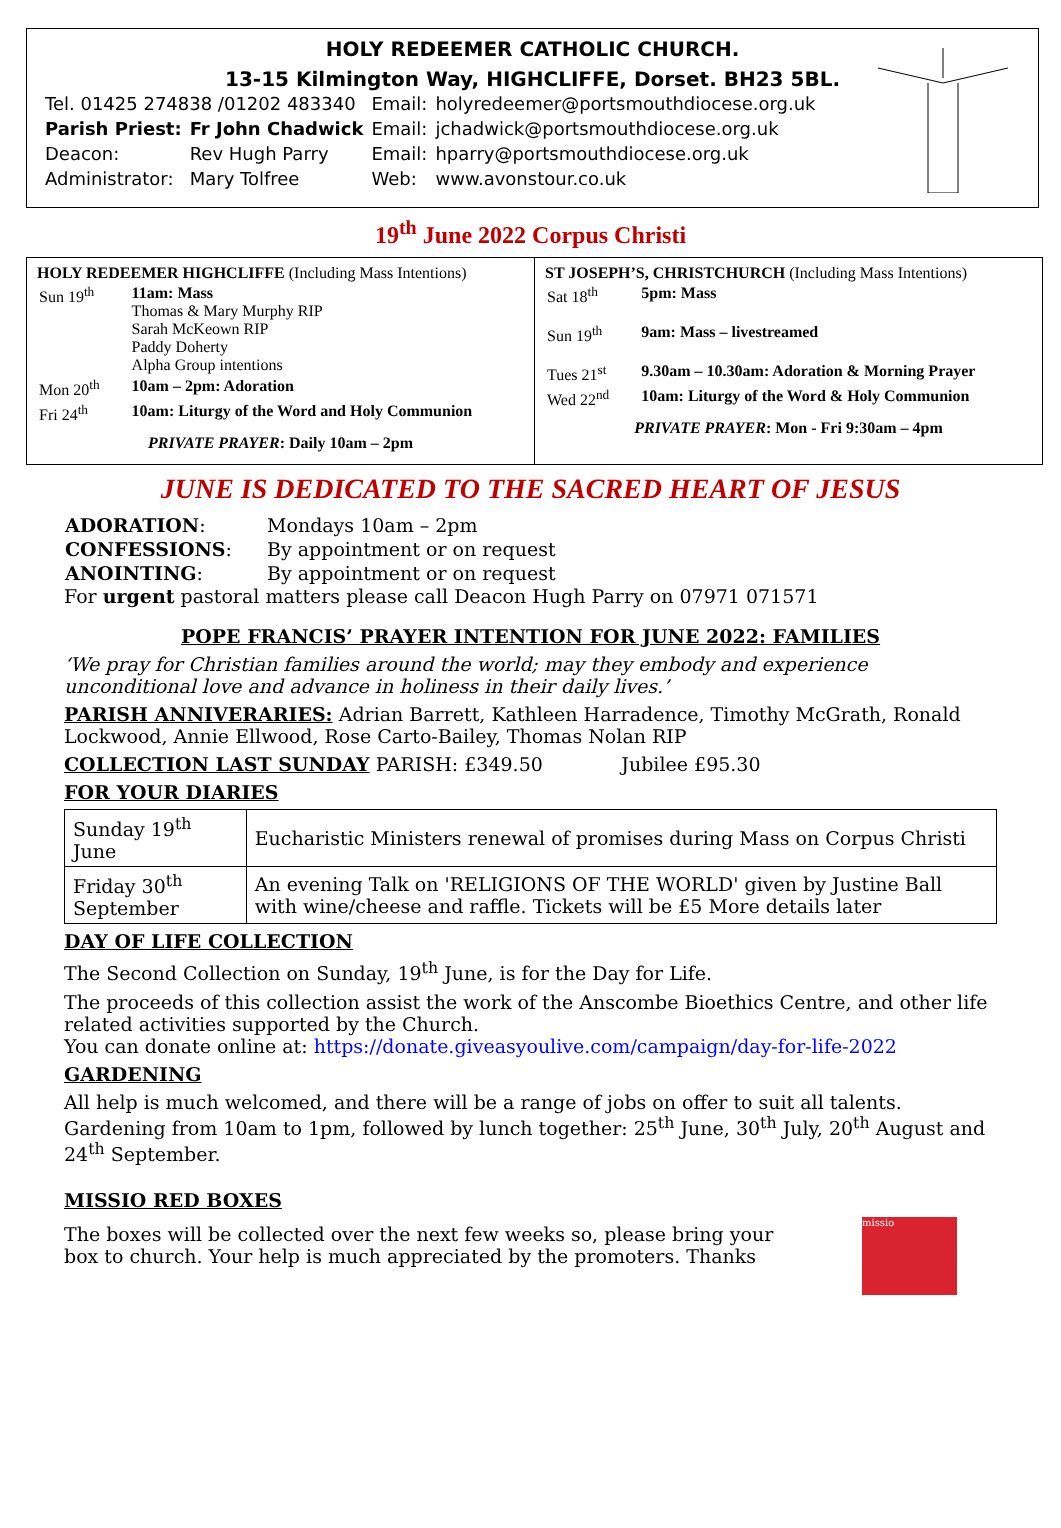HOLY REDEEMER CATHOLIC CHURCH.
13-15 Kilmington Way, HIGHCLIFFE, Dorset. BH23 5BL.
| Tel. 01425 274838 /01202 483340 | | Email: | holyredeemer@portsmouthdiocese.org.uk |
| Parish Priest: | Fr John Chadwick | Email: | jchadwick@portsmouthdiocese.org.uk |
| Deacon: | Rev Hugh Parry | Email: | hparry@portsmouthdiocese.org.uk |
| Administrator: | Mary Tolfree | Web: | www.avonstour.co.uk |
19<sup>th</sup> June 2022 Corpus Christi
HOLY REDEEMER HIGHCLIFFE (Including Mass Intentions)
| Sun 19<sup>th</sup> | 11am: Mass Thomas & Mary Murphy RIP Sarah McKeown RIP Paddy Doherty Alpha Group intentions |
| Mon 20<sup>th</sup> | 10am – 2pm: Adoration |
| Fri 24<sup>th</sup> | 10am: Liturgy of the Word and Holy Communion |
PRIVATE PRAYER: Daily 10am – 2pm
ST JOSEPH’S, CHRISTCHURCH (Including Mass Intentions)
| Sat 18<sup>th</sup> | 5pm: Mass |
| Sun 19<sup>th</sup> | 9am: Mass – livestreamed |
| Tues 21<sup>st</sup> | 9.30am – 10.30am: Adoration & Morning Prayer |
| Wed 22<sup>nd</sup> | 10am: Liturgy of the Word & Holy Communion |
PRIVATE PRAYER: Mon - Fri 9:30am – 4pm
JUNE IS DEDICATED TO THE SACRED HEART OF JESUS
| ADORATION : | Mondays 10am – 2pm |
| CONFESSIONS : | By appointment or on request |
| ANOINTING : | By appointment or on request |
For urgent pastoral matters please call Deacon Hugh Parry on 07971 071571
POPE FRANCIS’ PRAYER INTENTION FOR JUNE 2022: FAMILIES
‘We pray for Christian families around the world; may they embody and experience unconditional love and advance in holiness in their daily lives.’
PARISH ANNIVERARIES: Adrian Barrett, Kathleen Harradence, Timothy McGrath, Ronald Lockwood, Annie Ellwood, Rose Carto-Bailey, Thomas Nolan RIP
COLLECTION LAST SUNDAY PARISH: £349.50 Jubilee £95.30
FOR YOUR DIARIES
| Sunday 19<sup>th</sup> June | Eucharistic Ministers renewal of promises during Mass on Corpus Christi |
| Friday 30<sup>th</sup> September | An evening Talk on 'RELIGIONS OF THE WORLD' given by Justine Ball with wine/cheese and raffle. Tickets will be £5 More details later |
DAY OF LIFE COLLECTION
The Second Collection on Sunday, 19<sup>th</sup> June, is for the Day for Life.
The proceeds of this collection assist the work of the Anscombe Bioethics Centre, and other life related activities supported by the Church.
You can donate online at: https://donate.giveasyoulive.com/campaign/day-for-life-2022
GARDENING
All help is much welcomed, and there will be a range of jobs on offer to suit all talents. Gardening from 10am to 1pm, followed by lunch together: 25<sup>th</sup> June, 30<sup>th</sup> July, 20<sup>th</sup> August and 24<sup>th</sup> September.
MISSIO RED BOXES
The boxes will be collected over the next few weeks so, please bring your box to church. Your help is much appreciated by the promoters. Thanks
missio